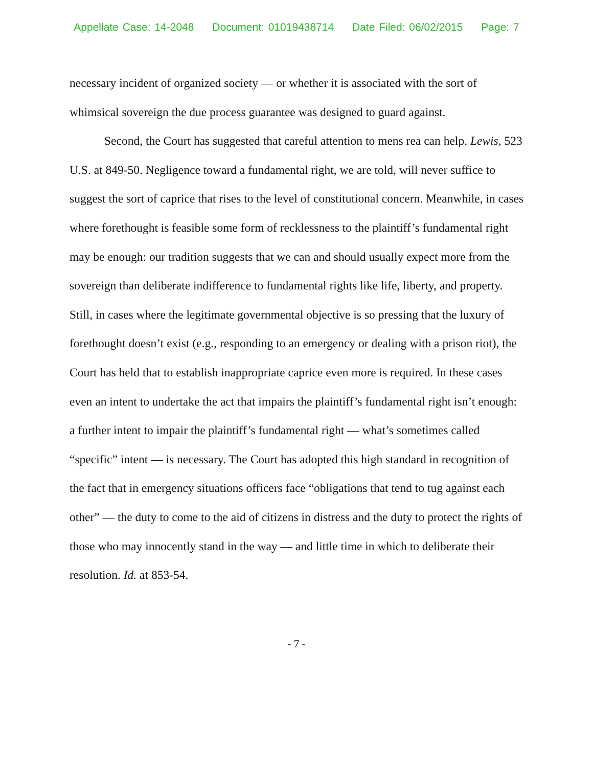Appellate Case: 14-2048 Document: 01019438714 Date Filed: 06/02/2015 Page: 7
necessary incident of organized society — or whether it is associated with the sort of whimsical sovereign the due process guarantee was designed to guard against.
Second, the Court has suggested that careful attention to mens rea can help. Lewis, 523 U.S. at 849-50. Negligence toward a fundamental right, we are told, will never suffice to suggest the sort of caprice that rises to the level of constitutional concern. Meanwhile, in cases where forethought is feasible some form of recklessness to the plaintiff’s fundamental right may be enough: our tradition suggests that we can and should usually expect more from the sovereign than deliberate indifference to fundamental rights like life, liberty, and property. Still, in cases where the legitimate governmental objective is so pressing that the luxury of forethought doesn’t exist (e.g., responding to an emergency or dealing with a prison riot), the Court has held that to establish inappropriate caprice even more is required. In these cases even an intent to undertake the act that impairs the plaintiff’s fundamental right isn’t enough: a further intent to impair the plaintiff’s fundamental right — what’s sometimes called “specific” intent — is necessary. The Court has adopted this high standard in recognition of the fact that in emergency situations officers face “obligations that tend to tug against each other” — the duty to come to the aid of citizens in distress and the duty to protect the rights of those who may innocently stand in the way — and little time in which to deliberate their resolution. Id. at 853-54.
- 7 -